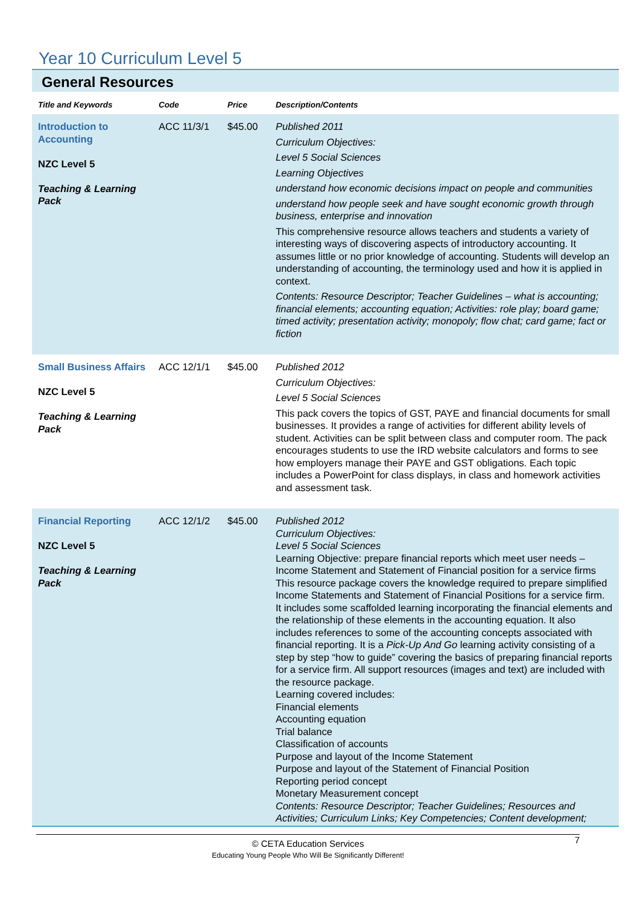Year 10 Curriculum Level 5
General Resources
| Title and Keywords | Code | Price | Description/Contents |
| --- | --- | --- | --- |
| Introduction to Accounting NZC Level 5 Teaching & Learning Pack | ACC 11/3/1 | $45.00 | Published 2011 Curriculum Objectives: Level 5 Social Sciences Learning Objectives understand how economic decisions impact on people and communities understand how people seek and have sought economic growth through business, enterprise and innovation This comprehensive resource allows teachers and students a variety of interesting ways of discovering aspects of introductory accounting. It assumes little or no prior knowledge of accounting. Students will develop an understanding of accounting, the terminology used and how it is applied in context. Contents: Resource Descriptor; Teacher Guidelines – what is accounting; financial elements; accounting equation; Activities: role play; board game; timed activity; presentation activity; monopoly; flow chat; card game; fact or fiction |
| Small Business Affairs NZC Level 5 Teaching & Learning Pack | ACC 12/1/1 | $45.00 | Published 2012 Curriculum Objectives: Level 5 Social Sciences This pack covers the topics of GST, PAYE and financial documents for small businesses. It provides a range of activities for different ability levels of student. Activities can be split between class and computer room. The pack encourages students to use the IRD website calculators and forms to see how employers manage their PAYE and GST obligations. Each topic includes a PowerPoint for class displays, in class and homework activities and assessment task. |
| Financial Reporting NZC Level 5 Teaching & Learning Pack | ACC 12/1/2 | $45.00 | Published 2012 Curriculum Objectives: Level 5 Social Sciences Learning Objective: prepare financial reports which meet user needs – Income Statement and Statement of Financial position for a service firms This resource package covers the knowledge required to prepare simplified Income Statements and Statement of Financial Positions for a service firm. It includes some scaffolded learning incorporating the financial elements and the relationship of these elements in the accounting equation. It also includes references to some of the accounting concepts associated with financial reporting. It is a Pick-Up And Go learning activity consisting of a step by step “how to guide” covering the basics of preparing financial reports for a service firm. All support resources (images and text) are included with the resource package. Learning covered includes: Financial elements Accounting equation Trial balance Classification of accounts Purpose and layout of the Income Statement Purpose and layout of the Statement of Financial Position Reporting period concept Monetary Measurement concept Contents: Resource Descriptor; Teacher Guidelines; Resources and Activities; Curriculum Links; Key Competencies; Content development; |
© CETA Education Services
Educating Young People Who Will Be Significantly Different!
7